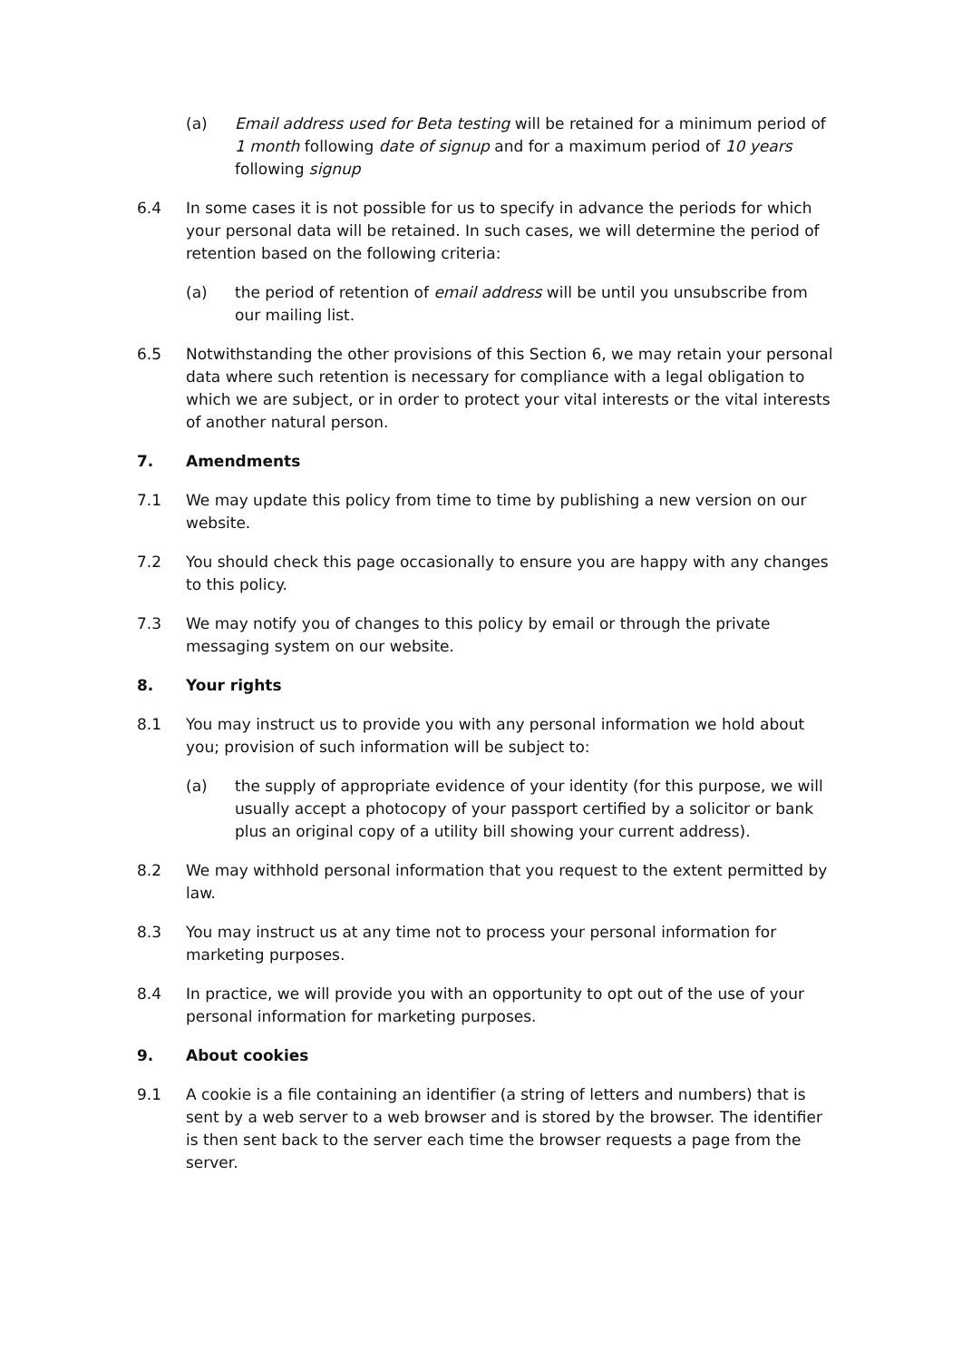(a) Email address used for Beta testing will be retained for a minimum period of 1 month following date of signup and for a maximum period of 10 years following signup
6.4 In some cases it is not possible for us to specify in advance the periods for which your personal data will be retained. In such cases, we will determine the period of retention based on the following criteria:
(a) the period of retention of email address will be until you unsubscribe from our mailing list.
6.5 Notwithstanding the other provisions of this Section 6, we may retain your personal data where such retention is necessary for compliance with a legal obligation to which we are subject, or in order to protect your vital interests or the vital interests of another natural person.
7. Amendments
7.1 We may update this policy from time to time by publishing a new version on our website.
7.2 You should check this page occasionally to ensure you are happy with any changes to this policy.
7.3 We may notify you of changes to this policy by email or through the private messaging system on our website.
8. Your rights
8.1 You may instruct us to provide you with any personal information we hold about you; provision of such information will be subject to:
(a) the supply of appropriate evidence of your identity (for this purpose, we will usually accept a photocopy of your passport certified by a solicitor or bank plus an original copy of a utility bill showing your current address).
8.2 We may withhold personal information that you request to the extent permitted by law.
8.3 You may instruct us at any time not to process your personal information for marketing purposes.
8.4 In practice, we will provide you with an opportunity to opt out of the use of your personal information for marketing purposes.
9. About cookies
9.1 A cookie is a file containing an identifier (a string of letters and numbers) that is sent by a web server to a web browser and is stored by the browser. The identifier is then sent back to the server each time the browser requests a page from the server.